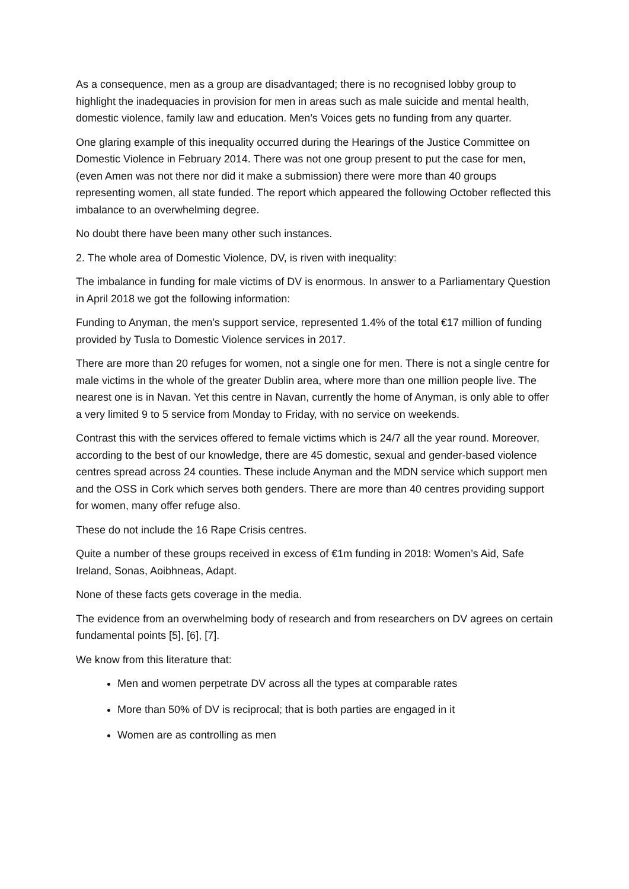As a consequence, men as a group are disadvantaged; there is no recognised lobby group to highlight the inadequacies in provision for men in areas such as male suicide and mental health, domestic violence, family law and education. Men’s Voices gets no funding from any quarter.
One glaring example of this inequality occurred during the Hearings of the Justice Committee on Domestic Violence in February 2014. There was not one group present to put the case for men, (even Amen was not there nor did it make a submission) there were more than 40 groups representing women, all state funded. The report which appeared the following October reflected this imbalance to an overwhelming degree.
No doubt there have been many other such instances.
2. The whole area of Domestic Violence, DV, is riven with inequality:
The imbalance in funding for male victims of DV is enormous. In answer to a Parliamentary Question in April 2018 we got the following information:
Funding to Anyman, the men’s support service, represented 1.4% of the total €17 million of funding provided by Tusla to Domestic Violence services in 2017.
There are more than 20 refuges for women, not a single one for men. There is not a single centre for male victims in the whole of the greater Dublin area, where more than one million people live. The nearest one is in Navan. Yet this centre in Navan, currently the home of Anyman, is only able to offer a very limited 9 to 5 service from Monday to Friday, with no service on weekends.
Contrast this with the services offered to female victims which is 24/7 all the year round. Moreover, according to the best of our knowledge, there are 45 domestic, sexual and gender-based violence centres spread across 24 counties. These include Anyman and the MDN service which support men and the OSS in Cork which serves both genders. There are more than 40 centres providing support for women, many offer refuge also.
These do not include the 16 Rape Crisis centres.
Quite a number of these groups received in excess of €1m funding in 2018: Women’s Aid, Safe Ireland, Sonas, Aoibhneas, Adapt.
None of these facts gets coverage in the media.
The evidence from an overwhelming body of research and from researchers on DV agrees on certain fundamental points [5], [6], [7].
We know from this literature that:
Men and women perpetrate DV across all the types at comparable rates
More than 50% of DV is reciprocal; that is both parties are engaged in it
Women are as controlling as men